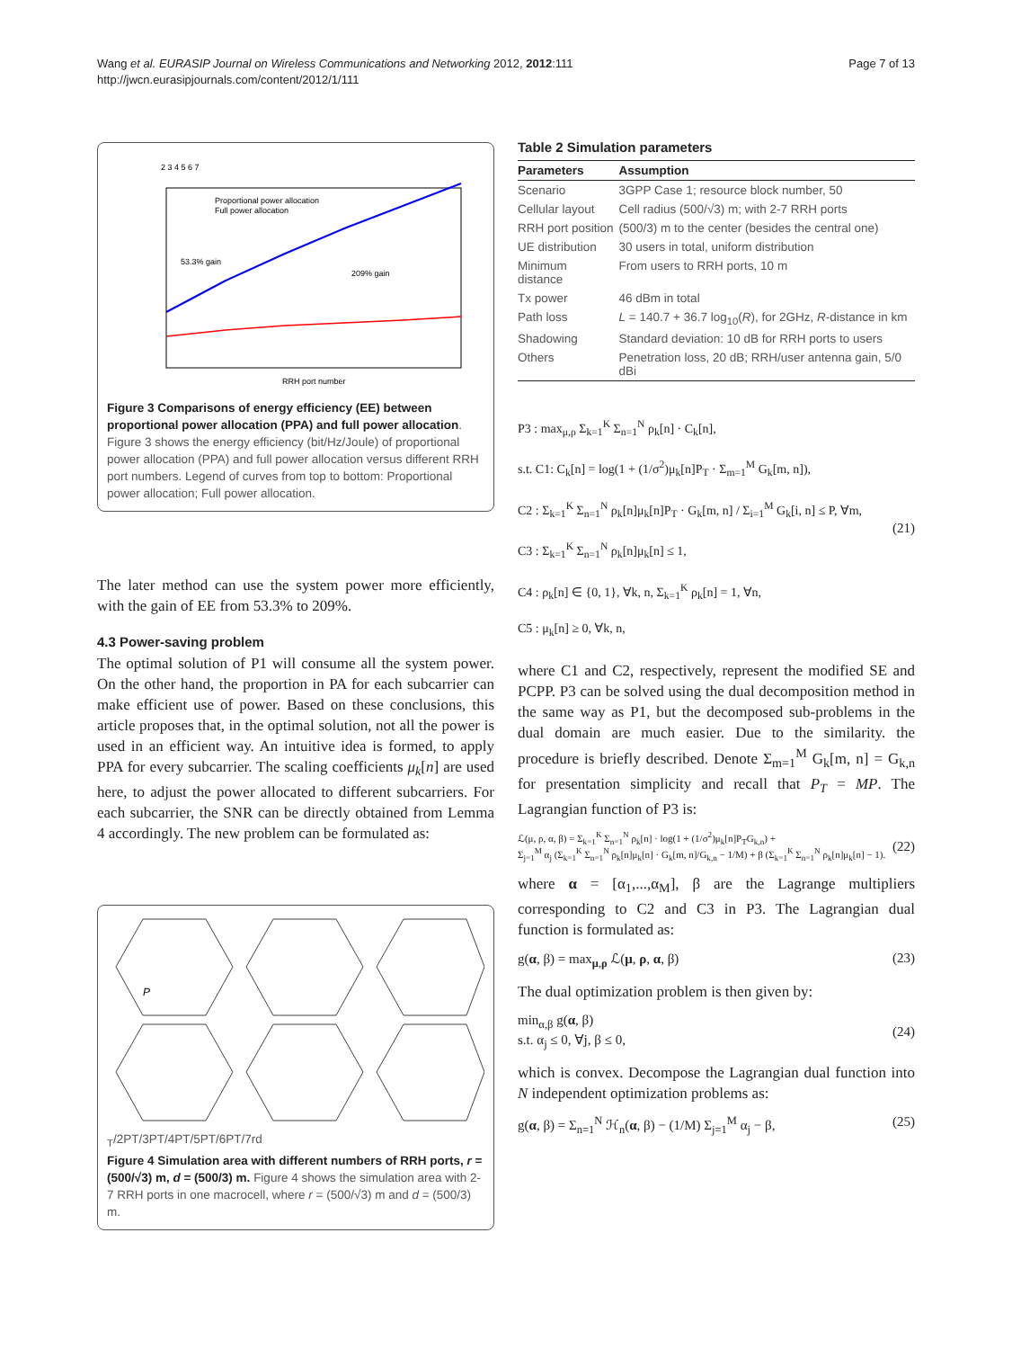Wang et al. EURASIP Journal on Wireless Communications and Networking 2012, 2012:111
http://jwcn.eurasipjournals.com/content/2012/1/111
Page 7 of 13
Proportional power allocation
Full power allocation
53.3% gain
209% gain
RRH port number
2 3 4 5 6 7
Figure 3 Comparisons of energy efficiency (EE) between proportional power allocation (PPA) and full power allocation. Figure 3 shows the energy efficiency (bit/Hz/Joule) of proportional power allocation (PPA) and full power allocation versus different RRH port numbers. Legend of curves from top to bottom: Proportional power allocation; Full power allocation.
The later method can use the system power more efficiently, with the gain of EE from 53.3% to 209%.
4.3 Power-saving problem
The optimal solution of P1 will consume all the system power. On the other hand, the proportion in PA for each subcarrier can make efficient use of power. Based on these conclusions, this article proposes that, in the optimal solution, not all the power is used in an efficient way. An intuitive idea is formed, to apply PPA for every subcarrier. The scaling coefficients μ<sub>k</sub>[n] are used here, to adjust the power allocated to different subcarriers. For each subcarrier, the SNR can be directly obtained from Lemma 4 accordingly. The new problem can be formulated as:
PT/2
PT/3
PT/4
PT/5
PT/6
PT/7
r
d
Figure 4 Simulation area with different numbers of RRH ports, r = (500/√3) m, d = (500/3) m. Figure 4 shows the simulation area with 2-7 RRH ports in one macrocell, where r = (500/√3) m and d = (500/3) m.
Table 2 Simulation parameters
| Parameters | Assumption |
| --- | --- |
| Scenario | 3GPP Case 1; resource block number, 50 |
| Cellular layout | Cell radius (500/√3) m; with 2-7 RRH ports |
| RRH port position | (500/3) m to the center (besides the central one) |
| UE distribution | 30 users in total, uniform distribution |
| Minimum distance | From users to RRH ports, 10 m |
| Tx power | 46 dBm in total |
| Path loss | L = 140.7 + 36.7 log<sub>10</sub>( R ), for 2GHz, R -distance in km |
| Shadowing | Standard deviation: 10 dB for RRH ports to users |
| Others | Penetration loss, 20 dB; RRH/user antenna gain, 5/0 dBi |
P3 : max<sub>μ,ρ</sub> Σ<sub>k=1</sub><sup>K</sup> Σ<sub>n=1</sub><sup>N</sup> ρ<sub>k</sub>[n] · C<sub>k</sub>[n],
s.t. C1: C<sub>k</sub>[n] = log(1 + (1/σ<sup>2</sup>)μ<sub>k</sub>[n]P<sub>T</sub> · Σ<sub>m=1</sub><sup>M</sup> G<sub>k</sub>[m, n]),
C2 : Σ<sub>k=1</sub><sup>K</sup> Σ<sub>n=1</sub><sup>N</sup> ρ<sub>k</sub>[n]μ<sub>k</sub>[n]P<sub>T</sub> · G<sub>k</sub>[m, n] / Σ<sub>i=1</sub><sup>M</sup> G<sub>k</sub>[i, n] ≤ P, ∀m,
C3 : Σ<sub>k=1</sub><sup>K</sup> Σ<sub>n=1</sub><sup>N</sup> ρ<sub>k</sub>[n]μ<sub>k</sub>[n] ≤ 1,
C4 : ρ<sub>k</sub>[n] ∈ {0, 1}, ∀k, n, Σ<sub>k=1</sub><sup>K</sup> ρ<sub>k</sub>[n] = 1, ∀n,
C5 : μ<sub>k</sub>[n] ≥ 0, ∀k, n,
(21)
where C1 and C2, respectively, represent the modified SE and PCPP. P3 can be solved using the dual decomposition method in the same way as P1, but the decomposed sub-problems in the dual domain are much easier. Due to the similarity. the procedure is briefly described. Denote Σ<sub>m=1</sub><sup>M</sup> G<sub>k</sub>[m, n] = G<sub>k,n</sub> for presentation simplicity and recall that P<sub>T</sub> = MP. The Lagrangian function of P3 is:
ℒ(μ, ρ, α, β) = Σ<sub>k=1</sub><sup>K</sup> Σ<sub>n=1</sub><sup>N</sup> ρ<sub>k</sub>[n] · log(1 + (1/σ<sup>2</sup>)μ<sub>k</sub>[n]P<sub>T</sub>G<sub>k,n</sub>) +
Σ<sub>j=1</sub><sup>M</sup> α<sub>j</sub> (Σ<sub>k=1</sub><sup>K</sup> Σ<sub>n=1</sub><sup>N</sup> ρ<sub>k</sub>[n]μ<sub>k</sub>[n] · G<sub>k</sub>[m, n]/G<sub>k,n</sub> − 1/M) + β (Σ<sub>k=1</sub><sup>K</sup> Σ<sub>n=1</sub><sup>N</sup> ρ<sub>k</sub>[n]μ<sub>k</sub>[n] − 1).
(22)
where α = [α<sub>1</sub>,...,α<sub>M</sub>], β are the Lagrange multipliers corresponding to C2 and C3 in P3. The Lagrangian dual function is formulated as:
g(α, β) = max<sub>μ,ρ</sub> ℒ(μ, ρ, α, β) (23)
The dual optimization problem is then given by:
min<sub>α,β</sub> g(α, β)
s.t. α<sub>j</sub> ≤ 0, ∀j, β ≤ 0,
(24)
which is convex. Decompose the Lagrangian dual function into N independent optimization problems as:
g(α, β) = Σ<sub>n=1</sub><sup>N</sup> ℋ<sub>n</sub>(α, β) − (1/M) Σ<sub>j=1</sub><sup>M</sup> α<sub>j</sub> − β,
(25)